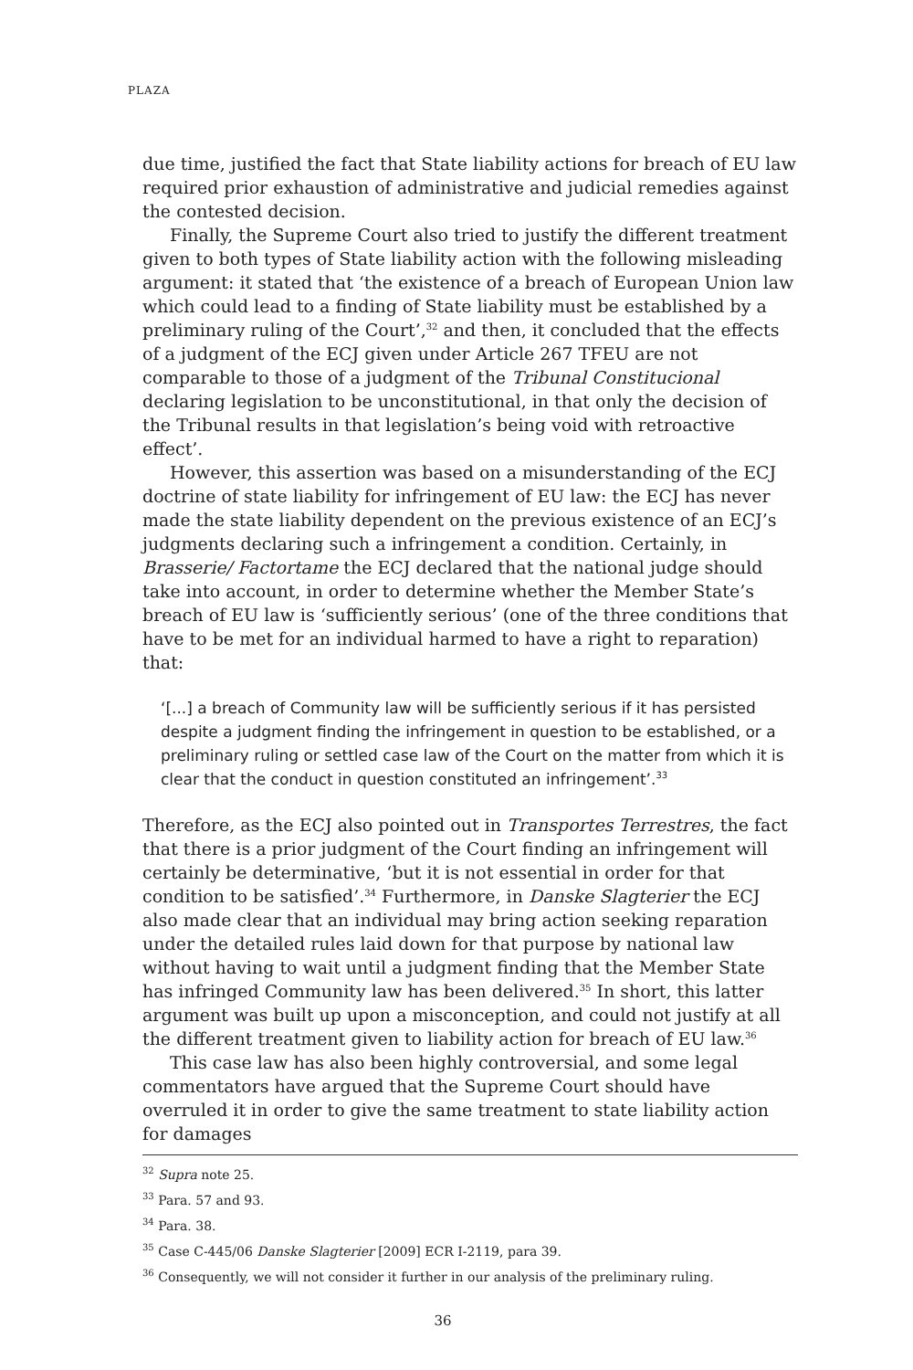PLAZA
due time, justified the fact that State liability actions for breach of EU law required prior exhaustion of administrative and judicial remedies against the contested decision.
Finally, the Supreme Court also tried to justify the different treatment given to both types of State liability action with the following misleading argument: it stated that ‘the existence of a breach of European Union law which could lead to a finding of State liability must be established by a preliminary ruling of the Court’,<sup>32</sup> and then, it concluded that the effects of a judgment of the ECJ given under Article 267 TFEU are not comparable to those of a judgment of the Tribunal Constitucional declaring legislation to be unconstitutional, in that only the decision of the Tribunal results in that legislation’s being void with retroactive effect’.
However, this assertion was based on a misunderstanding of the ECJ doctrine of state liability for infringement of EU law: the ECJ has never made the state liability dependent on the previous existence of an ECJ’s judgments declaring such a infringement a condition. Certainly, in Brasserie/ Factortame the ECJ declared that the national judge should take into account, in order to determine whether the Member State’s breach of EU law is ‘sufficiently serious’ (one of the three conditions that have to be met for an individual harmed to have a right to reparation) that:
‘[...] a breach of Community law will be sufficiently serious if it has persisted despite a judgment finding the infringement in question to be established, or a preliminary ruling or settled case law of the Court on the matter from which it is clear that the conduct in question constituted an infringement’.<sup>33</sup>
Therefore, as the ECJ also pointed out in Transportes Terrestres, the fact that there is a prior judgment of the Court finding an infringement will certainly be determinative, ‘but it is not essential in order for that condition to be satisfied’.<sup>34</sup> Furthermore, in Danske Slagterier the ECJ also made clear that an individual may bring action seeking reparation under the detailed rules laid down for that purpose by national law without having to wait until a judgment finding that the Member State has infringed Community law has been delivered.<sup>35</sup> In short, this latter argument was built up upon a misconception, and could not justify at all the different treatment given to liability action for breach of EU law.<sup>36</sup>
This case law has also been highly controversial, and some legal commentators have argued that the Supreme Court should have overruled it in order to give the same treatment to state liability action for damages
<sup>32</sup> Supra note 25.
<sup>33</sup> Para. 57 and 93.
<sup>34</sup> Para. 38.
<sup>35</sup> Case C-445/06 Danske Slagterier [2009] ECR I-2119, para 39.
<sup>36</sup> Consequently, we will not consider it further in our analysis of the preliminary ruling.
36